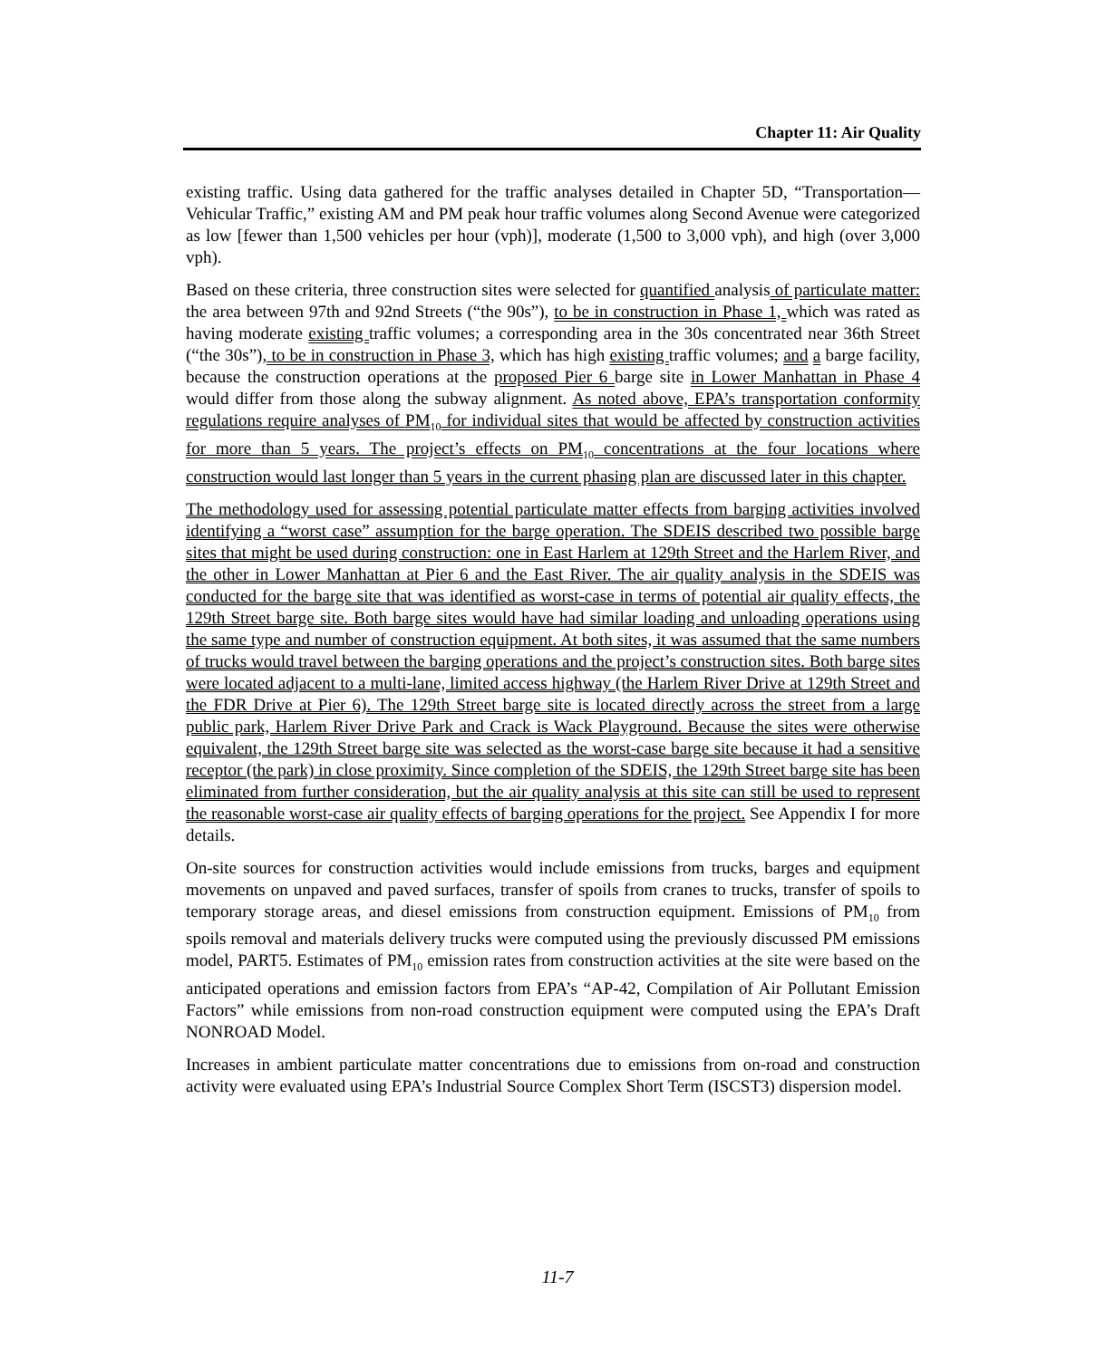Chapter 11: Air Quality
existing traffic. Using data gathered for the traffic analyses detailed in Chapter 5D, “Transportation—Vehicular Traffic,” existing AM and PM peak hour traffic volumes along Second Avenue were categorized as low [fewer than 1,500 vehicles per hour (vph)], moderate (1,500 to 3,000 vph), and high (over 3,000 vph).
Based on these criteria, three construction sites were selected for quantified analysis of particulate matter: the area between 97th and 92nd Streets (“the 90s”), to be in construction in Phase 1, which was rated as having moderate existing traffic volumes; a corresponding area in the 30s concentrated near 36th Street (“the 30s”), to be in construction in Phase 3, which has high existing traffic volumes; and a barge facility, because the construction operations at the proposed Pier 6 barge site in Lower Manhattan in Phase 4 would differ from those along the subway alignment. As noted above, EPA’s transportation conformity regulations require analyses of PM<sub>10</sub> for individual sites that would be affected by construction activities for more than 5 years. The project’s effects on PM<sub>10</sub> concentrations at the four locations where construction would last longer than 5 years in the current phasing plan are discussed later in this chapter.
The methodology used for assessing potential particulate matter effects from barging activities involved identifying a “worst case” assumption for the barge operation. The SDEIS described two possible barge sites that might be used during construction: one in East Harlem at 129th Street and the Harlem River, and the other in Lower Manhattan at Pier 6 and the East River. The air quality analysis in the SDEIS was conducted for the barge site that was identified as worst-case in terms of potential air quality effects, the 129th Street barge site. Both barge sites would have had similar loading and unloading operations using the same type and number of construction equipment. At both sites, it was assumed that the same numbers of trucks would travel between the barging operations and the project’s construction sites. Both barge sites were located adjacent to a multi-lane, limited access highway (the Harlem River Drive at 129th Street and the FDR Drive at Pier 6). The 129th Street barge site is located directly across the street from a large public park, Harlem River Drive Park and Crack is Wack Playground. Because the sites were otherwise equivalent, the 129th Street barge site was selected as the worst-case barge site because it had a sensitive receptor (the park) in close proximity. Since completion of the SDEIS, the 129th Street barge site has been eliminated from further consideration, but the air quality analysis at this site can still be used to represent the reasonable worst-case air quality effects of barging operations for the project. See Appendix I for more details.
On-site sources for construction activities would include emissions from trucks, barges and equipment movements on unpaved and paved surfaces, transfer of spoils from cranes to trucks, transfer of spoils to temporary storage areas, and diesel emissions from construction equipment. Emissions of PM<sub>10</sub> from spoils removal and materials delivery trucks were computed using the previously discussed PM emissions model, PART5. Estimates of PM<sub>10</sub> emission rates from construction activities at the site were based on the anticipated operations and emission factors from EPA’s “AP-42, Compilation of Air Pollutant Emission Factors” while emissions from non-road construction equipment were computed using the EPA’s Draft NONROAD Model.
Increases in ambient particulate matter concentrations due to emissions from on-road and construction activity were evaluated using EPA’s Industrial Source Complex Short Term (ISCST3) dispersion model.
11-7